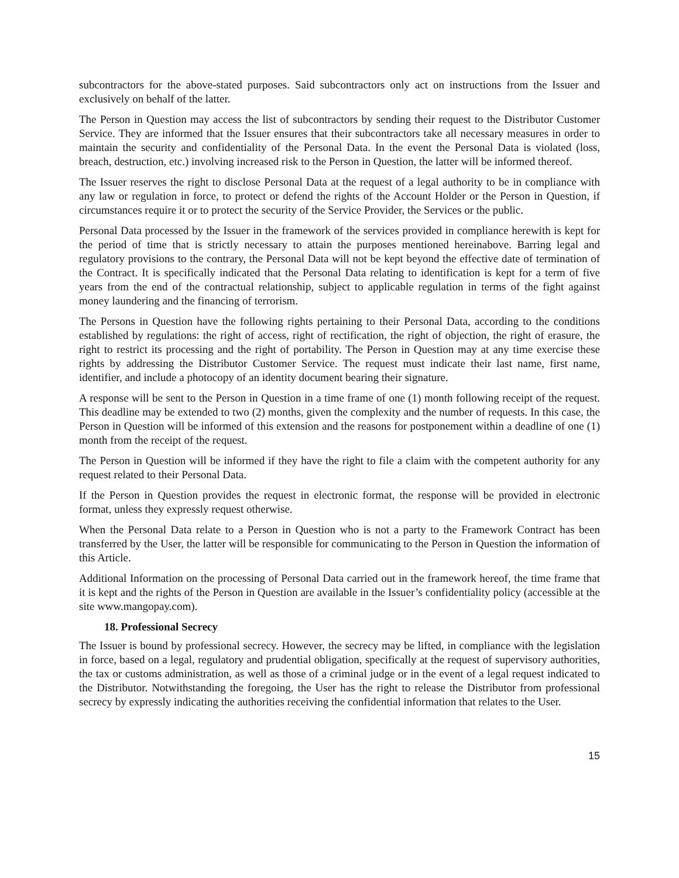subcontractors for the above-stated purposes. Said subcontractors only act on instructions from the Issuer and exclusively on behalf of the latter.
The Person in Question may access the list of subcontractors by sending their request to the Distributor Customer Service. They are informed that the Issuer ensures that their subcontractors take all necessary measures in order to maintain the security and confidentiality of the Personal Data. In the event the Personal Data is violated (loss, breach, destruction, etc.) involving increased risk to the Person in Question, the latter will be informed thereof.
The Issuer reserves the right to disclose Personal Data at the request of a legal authority to be in compliance with any law or regulation in force, to protect or defend the rights of the Account Holder or the Person in Question, if circumstances require it or to protect the security of the Service Provider, the Services or the public.
Personal Data processed by the Issuer in the framework of the services provided in compliance herewith is kept for the period of time that is strictly necessary to attain the purposes mentioned hereinabove. Barring legal and regulatory provisions to the contrary, the Personal Data will not be kept beyond the effective date of termination of the Contract. It is specifically indicated that the Personal Data relating to identification is kept for a term of five years from the end of the contractual relationship, subject to applicable regulation in terms of the fight against money laundering and the financing of terrorism.
The Persons in Question have the following rights pertaining to their Personal Data, according to the conditions established by regulations: the right of access, right of rectification, the right of objection, the right of erasure, the right to restrict its processing and the right of portability. The Person in Question may at any time exercise these rights by addressing the Distributor Customer Service. The request must indicate their last name, first name, identifier, and include a photocopy of an identity document bearing their signature.
A response will be sent to the Person in Question in a time frame of one (1) month following receipt of the request. This deadline may be extended to two (2) months, given the complexity and the number of requests. In this case, the Person in Question will be informed of this extension and the reasons for postponement within a deadline of one (1) month from the receipt of the request.
The Person in Question will be informed if they have the right to file a claim with the competent authority for any request related to their Personal Data.
If the Person in Question provides the request in electronic format, the response will be provided in electronic format, unless they expressly request otherwise.
When the Personal Data relate to a Person in Question who is not a party to the Framework Contract has been transferred by the User, the latter will be responsible for communicating to the Person in Question the information of this Article.
Additional Information on the processing of Personal Data carried out in the framework hereof, the time frame that it is kept and the rights of the Person in Question are available in the Issuer’s confidentiality policy (accessible at the site www.mangopay.com).
18. Professional Secrecy
The Issuer is bound by professional secrecy. However, the secrecy may be lifted, in compliance with the legislation in force, based on a legal, regulatory and prudential obligation, specifically at the request of supervisory authorities, the tax or customs administration, as well as those of a criminal judge or in the event of a legal request indicated to the Distributor. Notwithstanding the foregoing, the User has the right to release the Distributor from professional secrecy by expressly indicating the authorities receiving the confidential information that relates to the User.
15